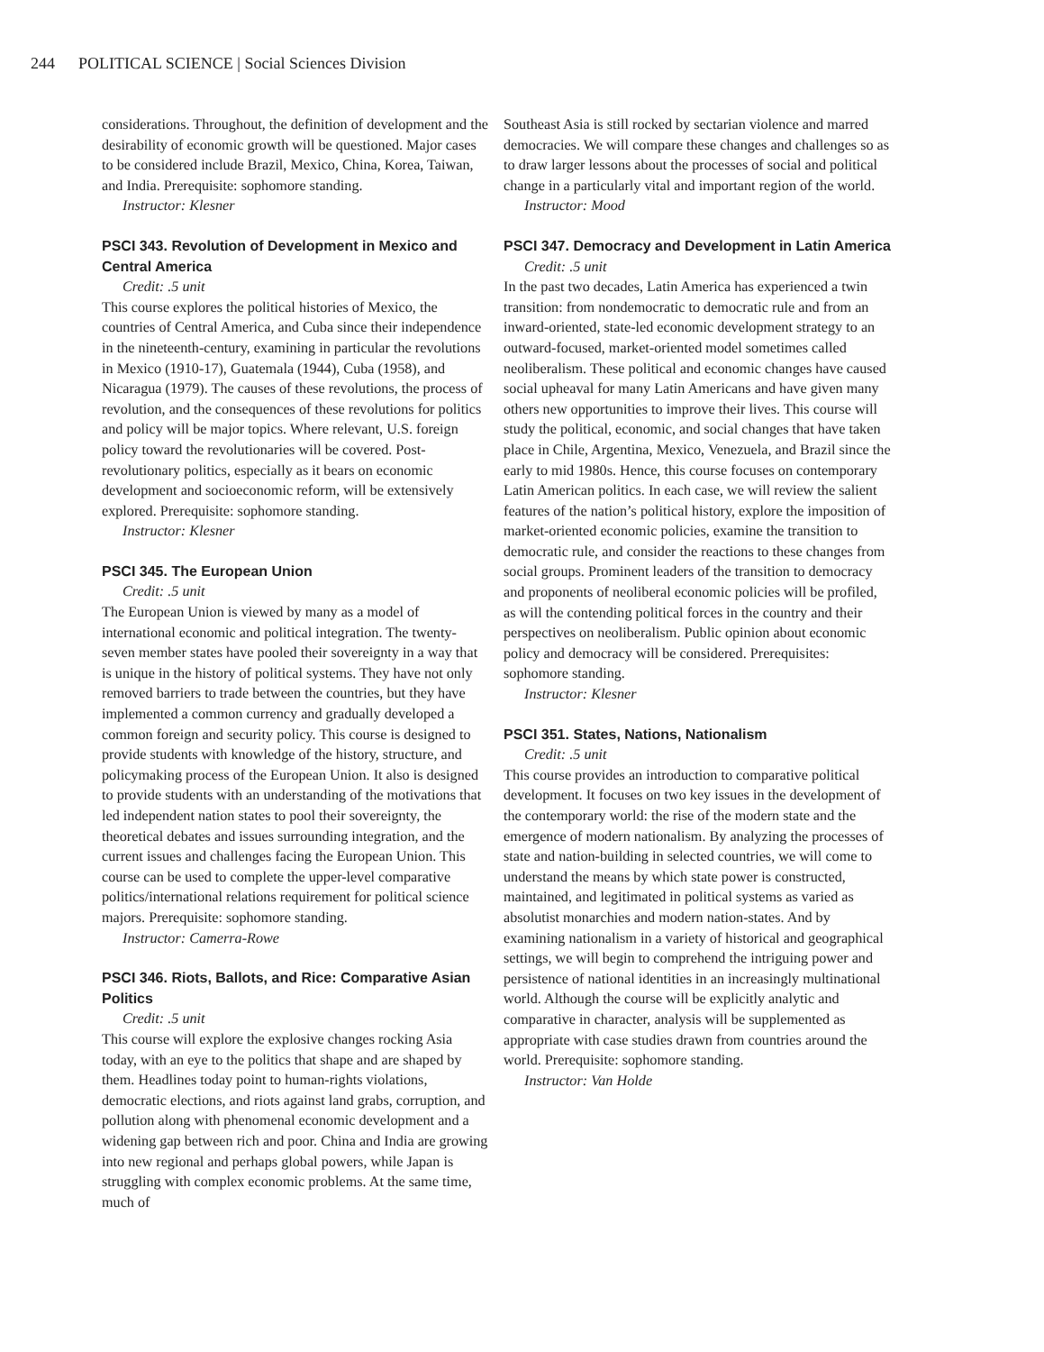244 POLITICAL SCIENCE | Social Sciences Division
considerations. Throughout, the definition of development and the desirability of economic growth will be questioned. Major cases to be considered include Brazil, Mexico, China, Korea, Taiwan, and India. Prerequisite: sophomore standing.
Instructor: Klesner
PSCI 343. Revolution of Development in Mexico and Central America
Credit: .5 unit
This course explores the political histories of Mexico, the countries of Central America, and Cuba since their independence in the nineteenth-century, examining in particular the revolutions in Mexico (1910-17), Guatemala (1944), Cuba (1958), and Nicaragua (1979). The causes of these revolutions, the process of revolution, and the consequences of these revolutions for politics and policy will be major topics. Where relevant, U.S. foreign policy toward the revolutionaries will be covered. Post-revolutionary politics, especially as it bears on economic development and socioeconomic reform, will be extensively explored. Prerequisite: sophomore standing.
Instructor: Klesner
PSCI 345. The European Union
Credit: .5 unit
The European Union is viewed by many as a model of international economic and political integration. The twenty-seven member states have pooled their sovereignty in a way that is unique in the history of political systems. They have not only removed barriers to trade between the countries, but they have implemented a common currency and gradually developed a common foreign and security policy. This course is designed to provide students with knowledge of the history, structure, and policymaking process of the European Union. It also is designed to provide students with an understanding of the motivations that led independent nation states to pool their sovereignty, the theoretical debates and issues surrounding integration, and the current issues and challenges facing the European Union. This course can be used to complete the upper-level comparative politics/international relations requirement for political science majors. Prerequisite: sophomore standing.
Instructor: Camerra-Rowe
PSCI 346. Riots, Ballots, and Rice: Comparative Asian Politics
Credit: .5 unit
This course will explore the explosive changes rocking Asia today, with an eye to the politics that shape and are shaped by them. Headlines today point to human-rights violations, democratic elections, and riots against land grabs, corruption, and pollution along with phenomenal economic development and a widening gap between rich and poor. China and India are growing into new regional and perhaps global powers, while Japan is struggling with complex economic problems. At the same time, much of
Southeast Asia is still rocked by sectarian violence and marred democracies. We will compare these changes and challenges so as to draw larger lessons about the processes of social and political change in a particularly vital and important region of the world.
Instructor: Mood
PSCI 347. Democracy and Development in Latin America
Credit: .5 unit
In the past two decades, Latin America has experienced a twin transition: from nondemocratic to democratic rule and from an inward-oriented, state-led economic development strategy to an outward-focused, market-oriented model sometimes called neoliberalism. These political and economic changes have caused social upheaval for many Latin Americans and have given many others new opportunities to improve their lives. This course will study the political, economic, and social changes that have taken place in Chile, Argentina, Mexico, Venezuela, and Brazil since the early to mid 1980s. Hence, this course focuses on contemporary Latin American politics. In each case, we will review the salient features of the nation’s political history, explore the imposition of market-oriented economic policies, examine the transition to democratic rule, and consider the reactions to these changes from social groups. Prominent leaders of the transition to democracy and proponents of neoliberal economic policies will be profiled, as will the contending political forces in the country and their perspectives on neoliberalism. Public opinion about economic policy and democracy will be considered. Prerequisites: sophomore standing.
Instructor: Klesner
PSCI 351. States, Nations, Nationalism
Credit: .5 unit
This course provides an introduction to comparative political development. It focuses on two key issues in the development of the contemporary world: the rise of the modern state and the emergence of modern nationalism. By analyzing the processes of state and nation-building in selected countries, we will come to understand the means by which state power is constructed, maintained, and legitimated in political systems as varied as absolutist monarchies and modern nation-states. And by examining nationalism in a variety of historical and geographical settings, we will begin to comprehend the intriguing power and persistence of national identities in an increasingly multinational world. Although the course will be explicitly analytic and comparative in character, analysis will be supplemented as appropriate with case studies drawn from countries around the world. Prerequisite: sophomore standing.
Instructor: Van Holde